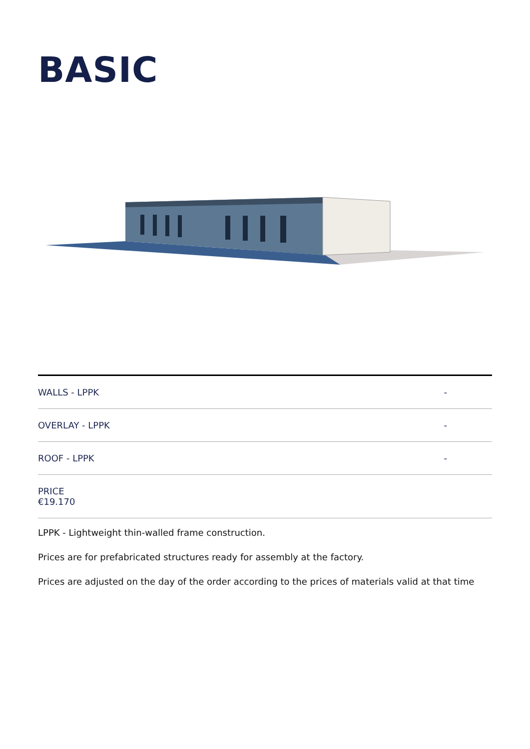BASIC
| WALLS - LPPK | - |
| OVERLAY - LPPK | - |
| ROOF - LPPK | - |
| PRICE €19.170 | |
LPPK - Lightweight thin-walled frame construction.
Prices are for prefabricated structures ready for assembly at the factory.
Prices are adjusted on the day of the order according to the prices of materials valid at that time